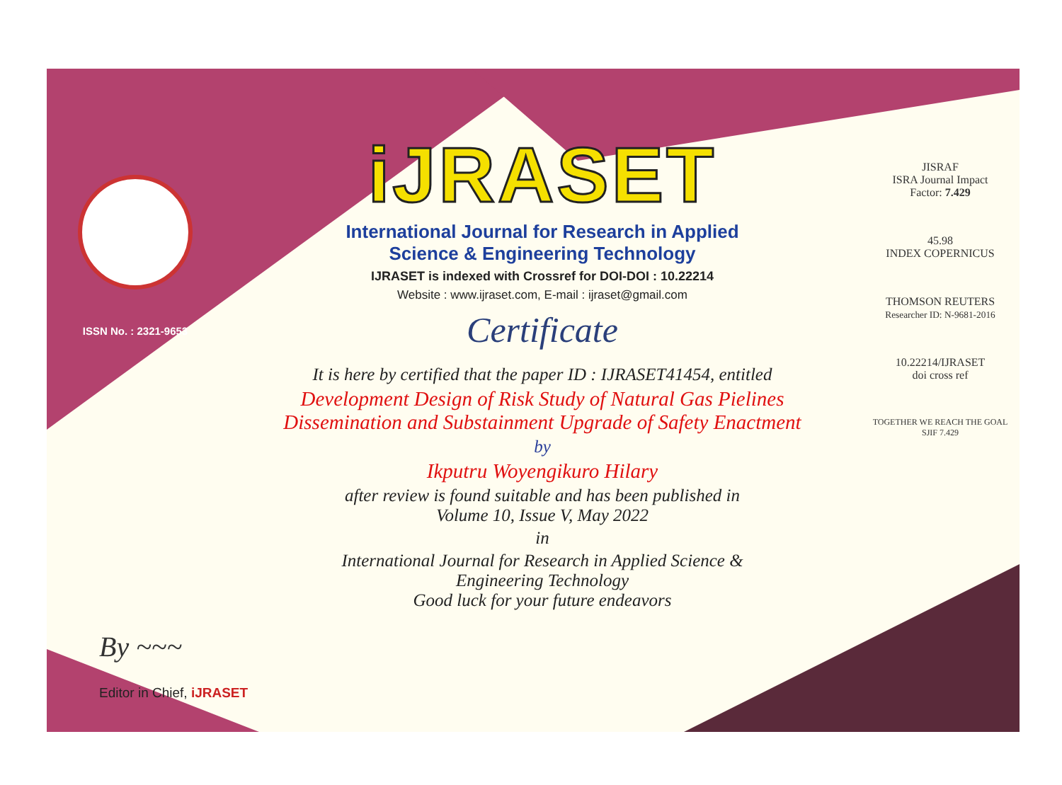ISSN No. : 2321-9653
iJRASET
International Journal for Research in Applied
Science & Engineering Technology
IJRASET is indexed with Crossref for DOI-DOI : 10.22214
Website : www.ijraset.com, E-mail : ijraset@gmail.com
Certificate
It is here by certified that the paper ID : IJRASET41454, entitled
Development Design of Risk Study of Natural Gas Pielines
Dissemination and Substainment Upgrade of Safety Enactment
by
Ikputru Woyengikuro Hilary
after review is found suitable and has been published in
Volume 10, Issue V, May 2022
in
International Journal for Research in Applied Science &
Engineering Technology
Good luck for your future endeavors
JISRAF
ISRA Journal Impact
Factor: 7.429
45.98
INDEX COPERNICUS
THOMSON REUTERS
Researcher ID: N-9681-2016
10.22214/IJRASET
doi cross ref
TOGETHER WE REACH THE GOAL
SJIF 7.429
By ~~~
Editor in Chief, iJRASET